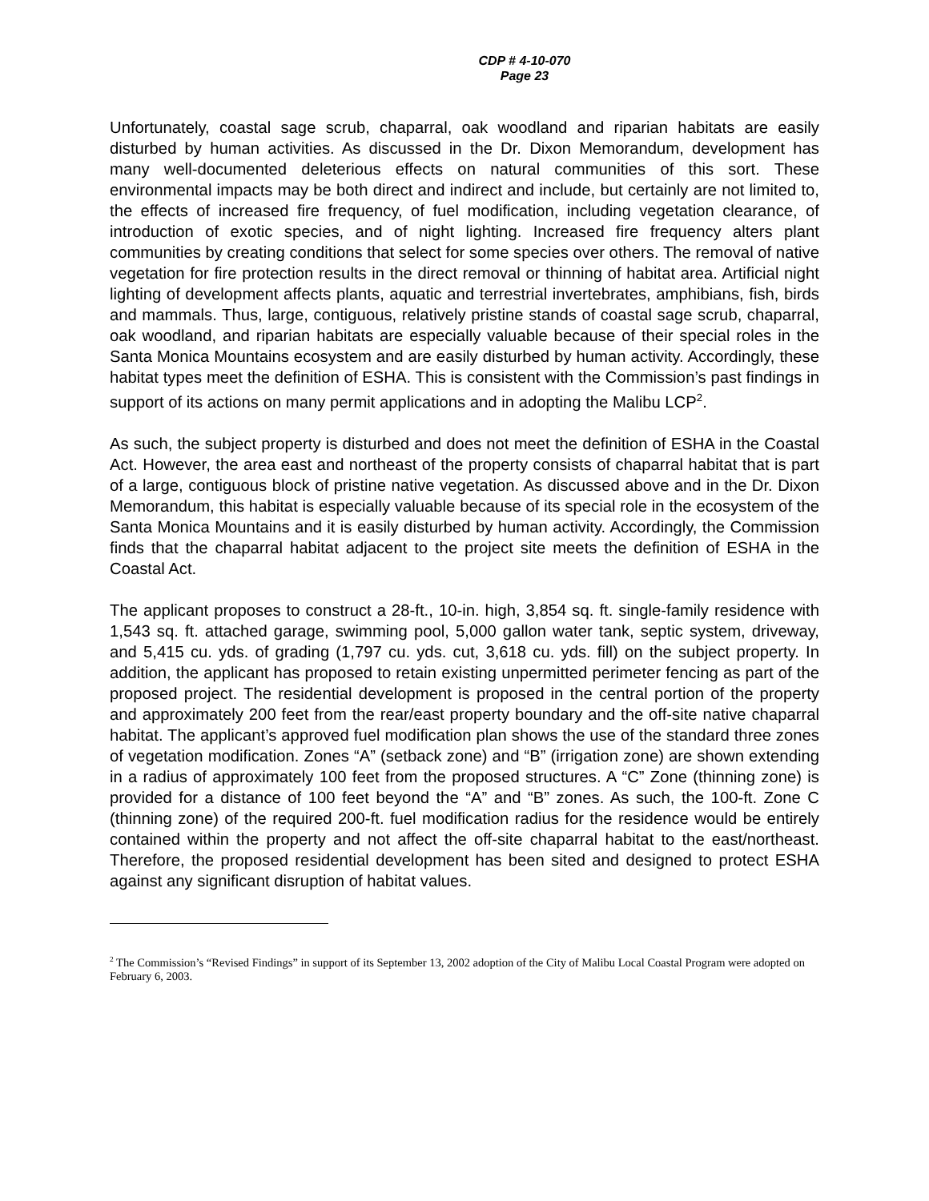CDP # 4-10-070
Page 23
Unfortunately, coastal sage scrub, chaparral, oak woodland and riparian habitats are easily disturbed by human activities. As discussed in the Dr. Dixon Memorandum, development has many well-documented deleterious effects on natural communities of this sort. These environmental impacts may be both direct and indirect and include, but certainly are not limited to, the effects of increased fire frequency, of fuel modification, including vegetation clearance, of introduction of exotic species, and of night lighting. Increased fire frequency alters plant communities by creating conditions that select for some species over others. The removal of native vegetation for fire protection results in the direct removal or thinning of habitat area. Artificial night lighting of development affects plants, aquatic and terrestrial invertebrates, amphibians, fish, birds and mammals. Thus, large, contiguous, relatively pristine stands of coastal sage scrub, chaparral, oak woodland, and riparian habitats are especially valuable because of their special roles in the Santa Monica Mountains ecosystem and are easily disturbed by human activity. Accordingly, these habitat types meet the definition of ESHA. This is consistent with the Commission’s past findings in support of its actions on many permit applications and in adopting the Malibu LCP<sup>2</sup>.
As such, the subject property is disturbed and does not meet the definition of ESHA in the Coastal Act. However, the area east and northeast of the property consists of chaparral habitat that is part of a large, contiguous block of pristine native vegetation. As discussed above and in the Dr. Dixon Memorandum, this habitat is especially valuable because of its special role in the ecosystem of the Santa Monica Mountains and it is easily disturbed by human activity. Accordingly, the Commission finds that the chaparral habitat adjacent to the project site meets the definition of ESHA in the Coastal Act.
The applicant proposes to construct a 28-ft., 10-in. high, 3,854 sq. ft. single-family residence with 1,543 sq. ft. attached garage, swimming pool, 5,000 gallon water tank, septic system, driveway, and 5,415 cu. yds. of grading (1,797 cu. yds. cut, 3,618 cu. yds. fill) on the subject property. In addition, the applicant has proposed to retain existing unpermitted perimeter fencing as part of the proposed project. The residential development is proposed in the central portion of the property and approximately 200 feet from the rear/east property boundary and the off-site native chaparral habitat. The applicant’s approved fuel modification plan shows the use of the standard three zones of vegetation modification. Zones “A” (setback zone) and “B” (irrigation zone) are shown extending in a radius of approximately 100 feet from the proposed structures. A “C” Zone (thinning zone) is provided for a distance of 100 feet beyond the “A” and “B” zones. As such, the 100-ft. Zone C (thinning zone) of the required 200-ft. fuel modification radius for the residence would be entirely contained within the property and not affect the off-site chaparral habitat to the east/northeast. Therefore, the proposed residential development has been sited and designed to protect ESHA against any significant disruption of habitat values.
<sup>2</sup> The Commission’s “Revised Findings” in support of its September 13, 2002 adoption of the City of Malibu Local Coastal Program were adopted on February 6, 2003.